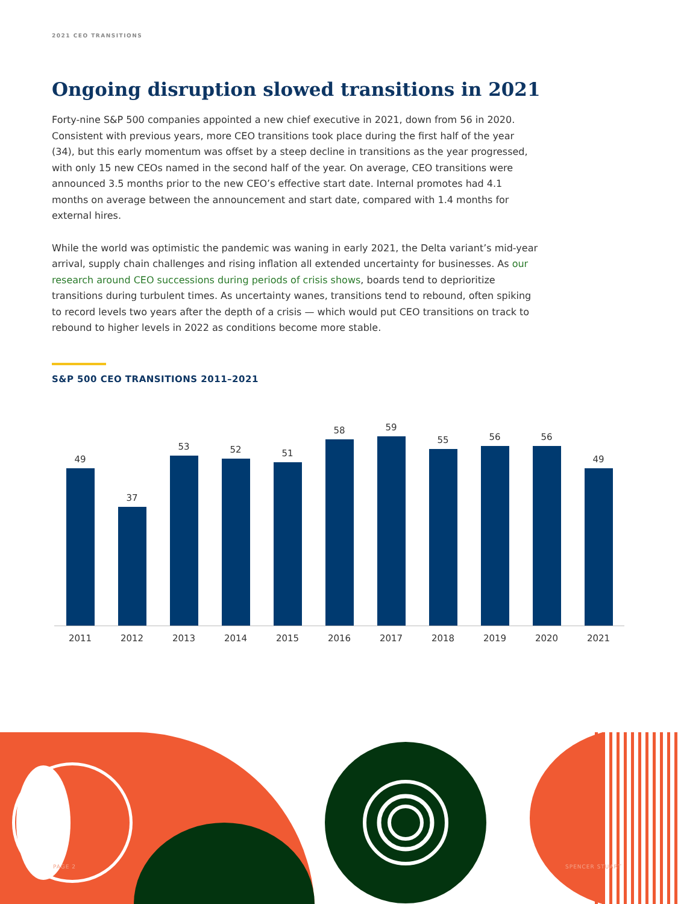2021 CEO TRANSITIONS
Ongoing disruption slowed transitions in 2021
Forty-nine S&P 500 companies appointed a new chief executive in 2021, down from 56 in 2020. Consistent with previous years, more CEO transitions took place during the first half of the year (34), but this early momentum was offset by a steep decline in transitions as the year progressed, with only 15 new CEOs named in the second half of the year. On average, CEO transitions were announced 3.5 months prior to the new CEO’s effective start date. Internal promotes had 4.1 months on average between the announcement and start date, compared with 1.4 months for external hires.
While the world was optimistic the pandemic was waning in early 2021, the Delta variant’s mid-year arrival, supply chain challenges and rising inflation all extended uncertainty for businesses. As our research around CEO successions during periods of crisis shows, boards tend to deprioritize transitions during turbulent times. As uncertainty wanes, transitions tend to rebound, often spiking to record levels two years after the depth of a crisis — which would put CEO transitions on track to rebound to higher levels in 2022 as conditions become more stable.
S&P 500 CEO TRANSITIONS 2011–2021
49
37
53
52
51
58
59
55
56
56
49
2011 2012 2013 2014 2015 2016 2017 2018 2019 2020 2021
PAGE 2 SPENCER STUART